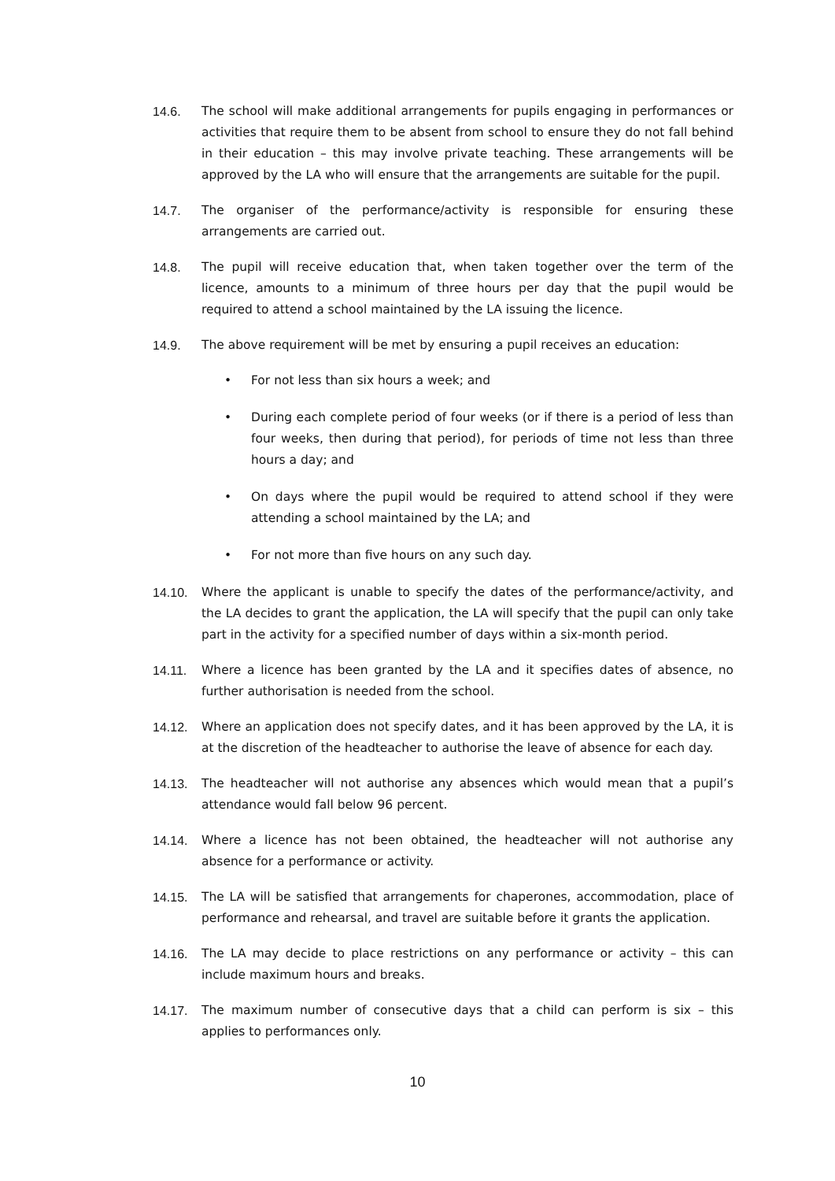14.6. The school will make additional arrangements for pupils engaging in performances or activities that require them to be absent from school to ensure they do not fall behind in their education – this may involve private teaching. These arrangements will be approved by the LA who will ensure that the arrangements are suitable for the pupil.
14.7. The organiser of the performance/activity is responsible for ensuring these arrangements are carried out.
14.8. The pupil will receive education that, when taken together over the term of the licence, amounts to a minimum of three hours per day that the pupil would be required to attend a school maintained by the LA issuing the licence.
14.9. The above requirement will be met by ensuring a pupil receives an education:
• For not less than six hours a week; and
• During each complete period of four weeks (or if there is a period of less than four weeks, then during that period), for periods of time not less than three hours a day; and
• On days where the pupil would be required to attend school if they were attending a school maintained by the LA; and
• For not more than five hours on any such day.
14.10. Where the applicant is unable to specify the dates of the performance/activity, and the LA decides to grant the application, the LA will specify that the pupil can only take part in the activity for a specified number of days within a six-month period.
14.11. Where a licence has been granted by the LA and it specifies dates of absence, no further authorisation is needed from the school.
14.12. Where an application does not specify dates, and it has been approved by the LA, it is at the discretion of the headteacher to authorise the leave of absence for each day.
14.13. The headteacher will not authorise any absences which would mean that a pupil’s attendance would fall below 96 percent.
14.14. Where a licence has not been obtained, the headteacher will not authorise any absence for a performance or activity.
14.15. The LA will be satisfied that arrangements for chaperones, accommodation, place of performance and rehearsal, and travel are suitable before it grants the application.
14.16. The LA may decide to place restrictions on any performance or activity – this can include maximum hours and breaks.
14.17. The maximum number of consecutive days that a child can perform is six – this applies to performances only.
10